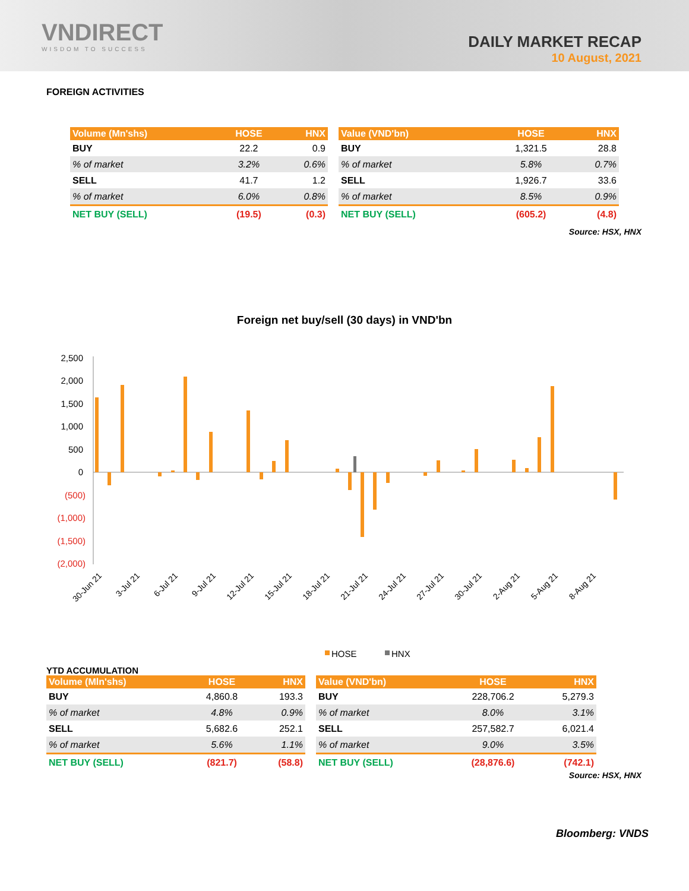VNDIRECT
WISDOM TO SUCCESS
DAILY MARKET RECAP
10 August, 2021
FOREIGN ACTIVITIES
| Volume (Mn'shs) | HOSE | HNX |
| --- | --- | --- |
| BUY | 22.2 | 0.9 |
| % of market | 3.2% | 0.6% |
| SELL | 41.7 | 1.2 |
| % of market | 6.0% | 0.8% |
| NET BUY (SELL) | (19.5) | (0.3) |
| Value (VND'bn) | HOSE | HNX |
| --- | --- | --- |
| BUY | 1,321.5 | 28.8 |
| % of market | 5.8% | 0.7% |
| SELL | 1,926.7 | 33.6 |
| % of market | 8.5% | 0.9% |
| NET BUY (SELL) | (605.2) | (4.8) |
Source: HSX, HNX
Foreign net buy/sell (30 days) in VND'bn
2,500
2,000
1,500
1,000
500
0
(500)
(1,000)
(1,500)
(2,000)
30-Jun 21
3-Jul 21
6-Jul 21
9-Jul 21
12-Jul 21
15-Jul 21
18-Jul 21
21-Jul 21
24-Jul 21
27-Jul 21
30-Jul 21
2-Aug 21
5-Aug 21
8-Aug 21
HOSE
HNX
YTD ACCUMULATION
| Volume (Mln'shs) | HOSE | HNX |
| --- | --- | --- |
| BUY | 4,860.8 | 193.3 |
| % of market | 4.8% | 0.9% |
| SELL | 5,682.6 | 252.1 |
| % of market | 5.6% | 1.1% |
| NET BUY (SELL) | (821.7) | (58.8) |
| Value (VND'bn) | HOSE | HNX |
| --- | --- | --- |
| BUY | 228,706.2 | 5,279.3 |
| % of market | 8.0% | 3.1% |
| SELL | 257,582.7 | 6,021.4 |
| % of market | 9.0% | 3.5% |
| NET BUY (SELL) | (28,876.6) | (742.1) |
Source: HSX, HNX
Bloomberg: VNDS